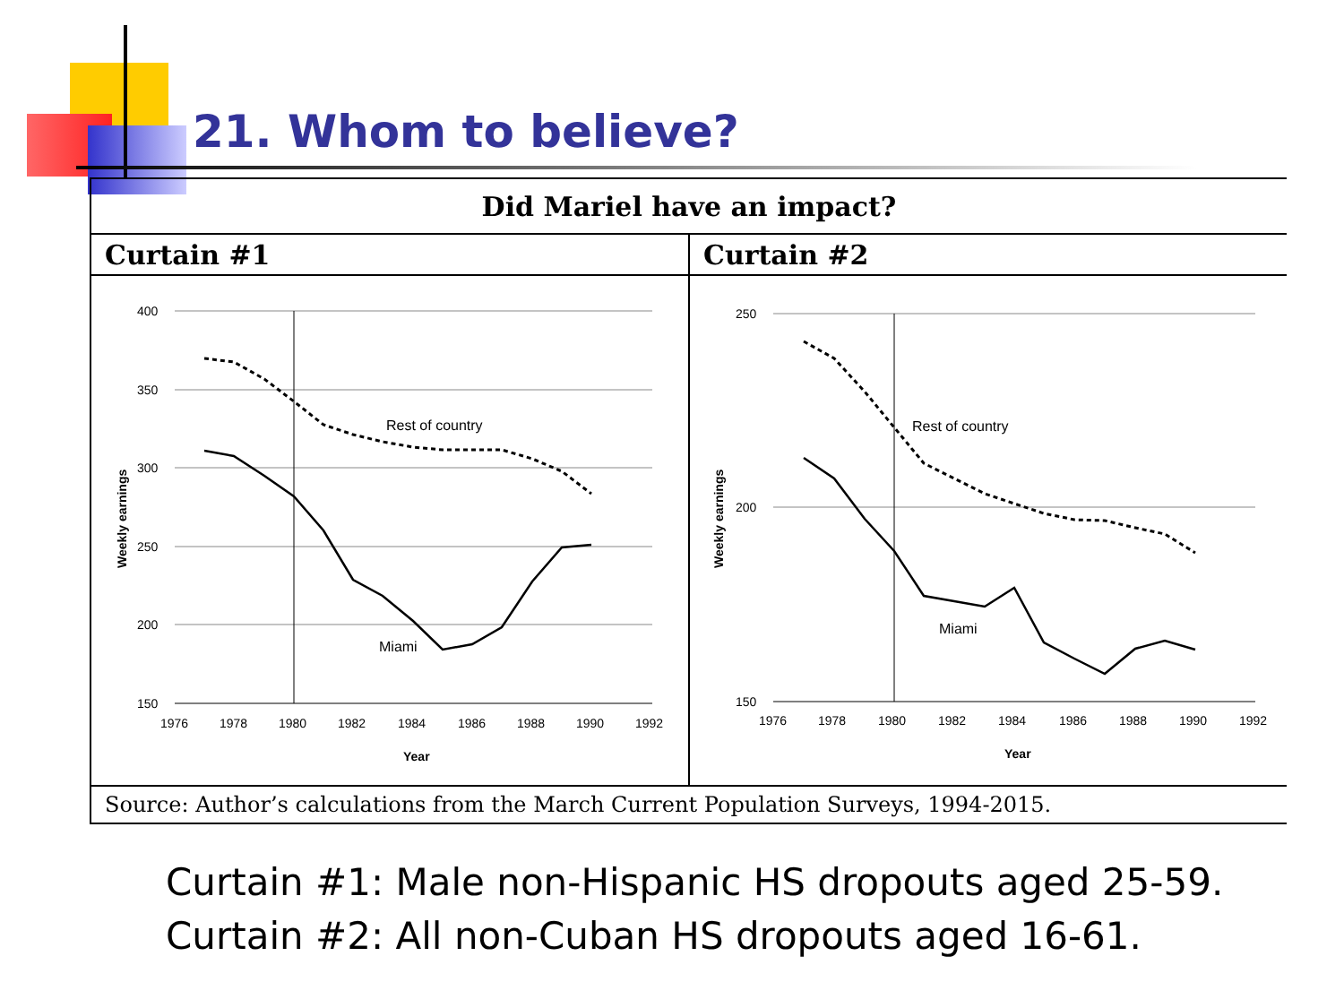21. Whom to believe?
| Did Mariel have an impact? | |
| --- | --- |
| Curtain #1 | Curtain #2 |
| 400 350 300 250 200 150 1976 1978 1980 1982 1984 1986 1988 1990 1992 Year Weekly earnings Rest of country Miami | 250 200 150 1976 1978 1980 1982 1984 1986 1988 1990 1992 Year Weekly earnings Rest of country Miami |
| Source: Author’s calculations from the March Current Population Surveys, 1994-2015. | |
Curtain #1: Male non-Hispanic HS dropouts aged 25-59.
Curtain #2: All non-Cuban HS dropouts aged 16-61.